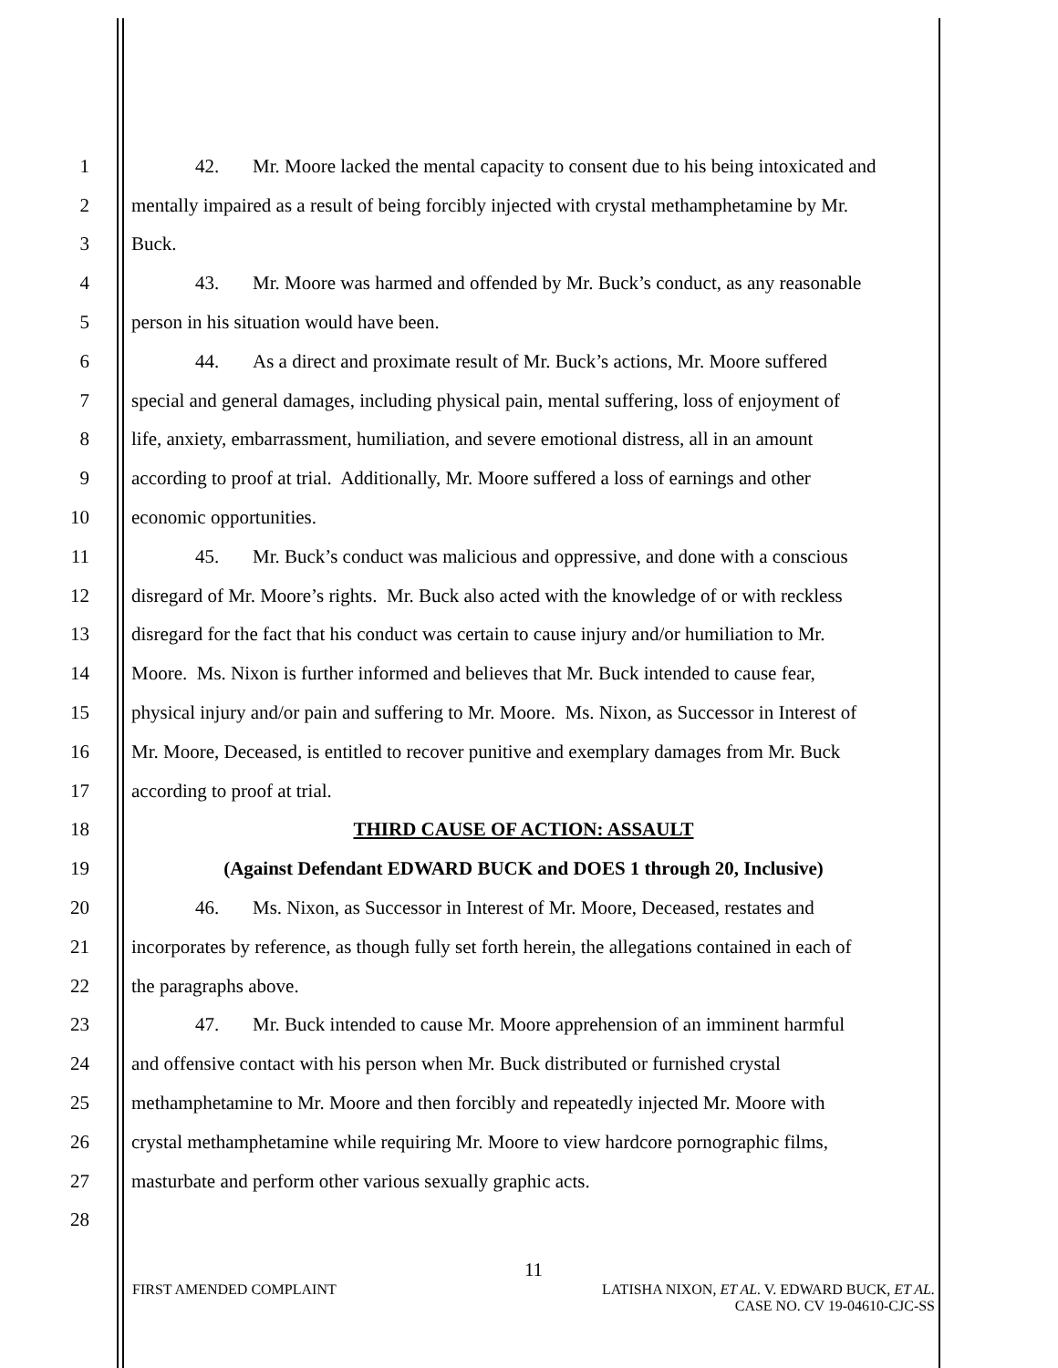1 42. Mr. Moore lacked the mental capacity to consent due to his being intoxicated and
2 mentally impaired as a result of being forcibly injected with crystal methamphetamine by Mr.
3 Buck.
4 43. Mr. Moore was harmed and offended by Mr. Buck’s conduct, as any reasonable
5 person in his situation would have been.
6 44. As a direct and proximate result of Mr. Buck’s actions, Mr. Moore suffered
7 special and general damages, including physical pain, mental suffering, loss of enjoyment of
8 life, anxiety, embarrassment, humiliation, and severe emotional distress, all in an amount
9 according to proof at trial. Additionally, Mr. Moore suffered a loss of earnings and other
10 economic opportunities.
11 45. Mr. Buck’s conduct was malicious and oppressive, and done with a conscious
12 disregard of Mr. Moore’s rights. Mr. Buck also acted with the knowledge of or with reckless
13 disregard for the fact that his conduct was certain to cause injury and/or humiliation to Mr.
14 Moore. Ms. Nixon is further informed and believes that Mr. Buck intended to cause fear,
15 physical injury and/or pain and suffering to Mr. Moore. Ms. Nixon, as Successor in Interest of
16 Mr. Moore, Deceased, is entitled to recover punitive and exemplary damages from Mr. Buck
17 according to proof at trial.
18 THIRD CAUSE OF ACTION: ASSAULT
19 (Against Defendant EDWARD BUCK and DOES 1 through 20, Inclusive)
20 46. Ms. Nixon, as Successor in Interest of Mr. Moore, Deceased, restates and
21 incorporates by reference, as though fully set forth herein, the allegations contained in each of
22 the paragraphs above.
23 47. Mr. Buck intended to cause Mr. Moore apprehension of an imminent harmful
24 and offensive contact with his person when Mr. Buck distributed or furnished crystal
25 methamphetamine to Mr. Moore and then forcibly and repeatedly injected Mr. Moore with
26 crystal methamphetamine while requiring Mr. Moore to view hardcore pornographic films,
27 masturbate and perform other various sexually graphic acts.
28
11
FIRST AMENDED COMPLAINT LATISHA NIXON, ET AL. V. EDWARD BUCK, ET AL.
CASE NO. CV 19-04610-CJC-SS